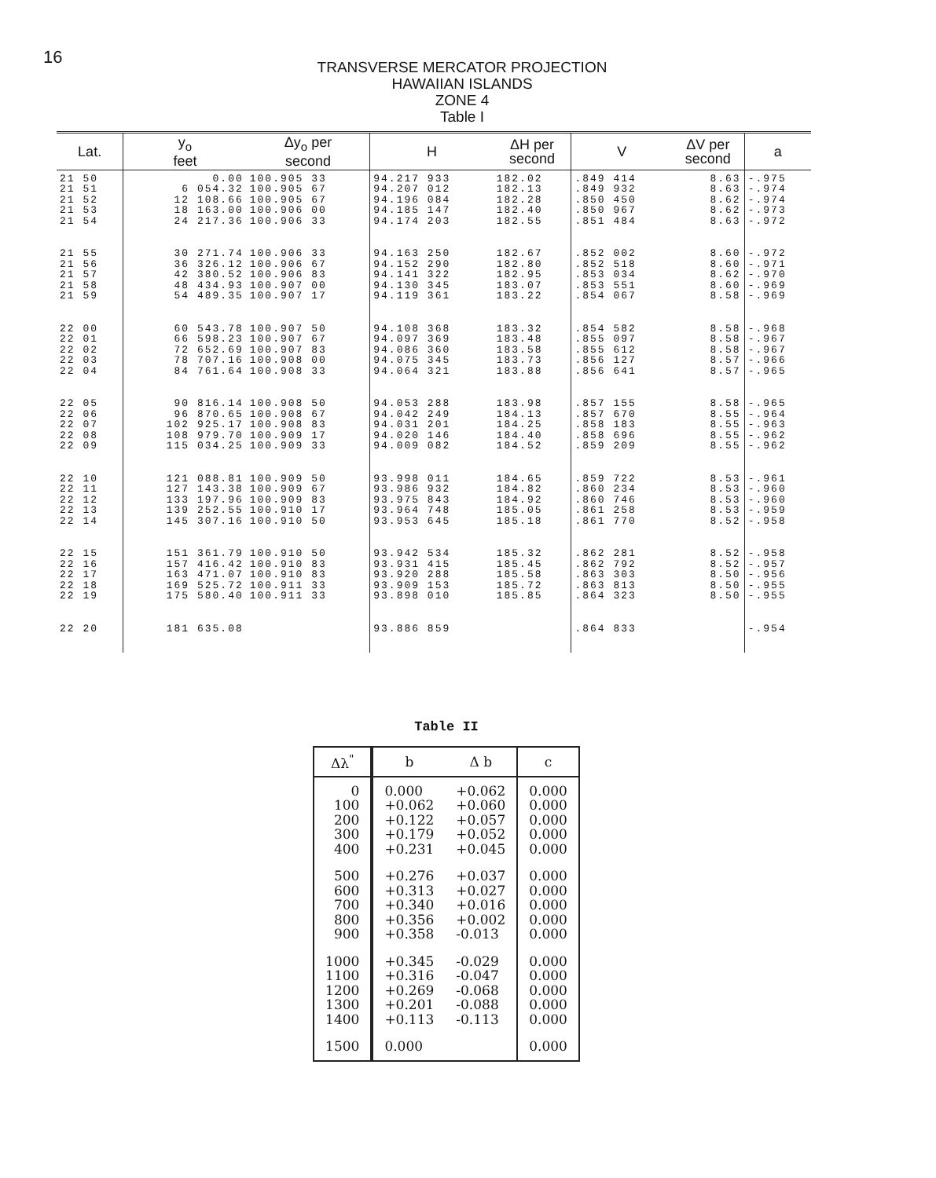16
TRANSVERSE MERCATOR PROJECTION
HAWAIIAN ISLANDS
ZONE 4
Table I
| Lat. | y<sub>o</sub> feet | Δy<sub>o</sub> per second | H | ΔH per second | V | ΔV per second | a |
| --- | --- | --- | --- | --- | --- | --- | --- |
| 21 50 21 51 21 52 21 53 21 54 | 0.00 6 054.32 12 108.66 18 163.00 24 217.36 | 100.905 33 100.905 67 100.905 67 100.906 00 100.906 33 | 94.217 933 94.207 012 94.196 084 94.185 147 94.174 203 | 182.02 182.13 182.28 182.40 182.55 | .849 414 .849 932 .850 450 .850 967 .851 484 | 8.63 8.63 8.62 8.62 8.63 | -.975 -.974 -.974 -.973 -.972 |
| 21 55 21 56 21 57 21 58 21 59 | 30 271.74 36 326.12 42 380.52 48 434.93 54 489.35 | 100.906 33 100.906 67 100.906 83 100.907 00 100.907 17 | 94.163 250 94.152 290 94.141 322 94.130 345 94.119 361 | 182.67 182.80 182.95 183.07 183.22 | .852 002 .852 518 .853 034 .853 551 .854 067 | 8.60 8.60 8.62 8.60 8.58 | -.972 -.971 -.970 -.969 -.969 |
| 22 00 22 01 22 02 22 03 22 04 | 60 543.78 66 598.23 72 652.69 78 707.16 84 761.64 | 100.907 50 100.907 67 100.907 83 100.908 00 100.908 33 | 94.108 368 94.097 369 94.086 360 94.075 345 94.064 321 | 183.32 183.48 183.58 183.73 183.88 | .854 582 .855 097 .855 612 .856 127 .856 641 | 8.58 8.58 8.58 8.57 8.57 | -.968 -.967 -.967 -.966 -.965 |
| 22 05 22 06 22 07 22 08 22 09 | 90 816.14 96 870.65 102 925.17 108 979.70 115 034.25 | 100.908 50 100.908 67 100.908 83 100.909 17 100.909 33 | 94.053 288 94.042 249 94.031 201 94.020 146 94.009 082 | 183.98 184.13 184.25 184.40 184.52 | .857 155 .857 670 .858 183 .858 696 .859 209 | 8.58 8.55 8.55 8.55 8.55 | -.965 -.964 -.963 -.962 -.962 |
| 22 10 22 11 22 12 22 13 22 14 | 121 088.81 127 143.38 133 197.96 139 252.55 145 307.16 | 100.909 50 100.909 67 100.909 83 100.910 17 100.910 50 | 93.998 011 93.986 932 93.975 843 93.964 748 93.953 645 | 184.65 184.82 184.92 185.05 185.18 | .859 722 .860 234 .860 746 .861 258 .861 770 | 8.53 8.53 8.53 8.53 8.52 | -.961 -.960 -.960 -.959 -.958 |
| 22 15 22 16 22 17 22 18 22 19 | 151 361.79 157 416.42 163 471.07 169 525.72 175 580.40 | 100.910 50 100.910 83 100.910 83 100.911 33 100.911 33 | 93.942 534 93.931 415 93.920 288 93.909 153 93.898 010 | 185.32 185.45 185.58 185.72 185.85 | .862 281 .862 792 .863 303 .863 813 .864 323 | 8.52 8.52 8.50 8.50 8.50 | -.958 -.957 -.956 -.955 -.955 |
| 22 20 | 181 635.08 | | 93.886 859 | | .864 833 | | -.954 |
Table II
| Δλ<sup>"</sup> | b | Δ b | c |
| --- | --- | --- | --- |
| 0 100 200 300 400 | 0.000 +0.062 +0.122 +0.179 +0.231 | +0.062 +0.060 +0.057 +0.052 +0.045 | 0.000 0.000 0.000 0.000 0.000 |
| 500 600 700 800 900 | +0.276 +0.313 +0.340 +0.356 +0.358 | +0.037 +0.027 +0.016 +0.002 -0.013 | 0.000 0.000 0.000 0.000 0.000 |
| 1000 1100 1200 1300 1400 | +0.345 +0.316 +0.269 +0.201 +0.113 | -0.029 -0.047 -0.068 -0.088 -0.113 | 0.000 0.000 0.000 0.000 0.000 |
| 1500 | 0.000 | | 0.000 |